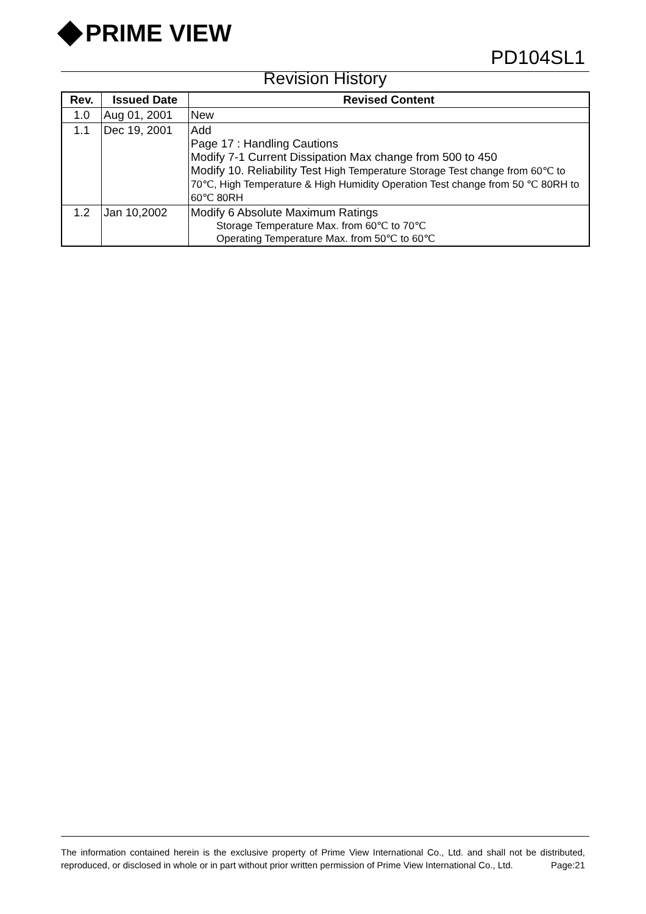PRIME VIEW
PD104SL1
Revision History
| Rev. | Issued Date | Revised Content |
| --- | --- | --- |
| 1.0 | Aug 01, 2001 | New |
| 1.1 | Dec 19, 2001 | Add Page 17 : Handling Cautions Modify 7-1 Current Dissipation Max change from 500 to 450 Modify 10. Reliability Test High Temperature Storage Test change from 60℃ to 70℃, High Temperature & High Humidity Operation Test change from 50 ℃ 80RH to 60℃ 80RH |
| 1.2 | Jan 10,2002 | Modify 6 Absolute Maximum Ratings Storage Temperature Max. from 60℃ to 70℃ Operating Temperature Max. from 50℃ to 60℃ |
The information contained herein is the exclusive property of Prime View International Co., Ltd. and shall not be distributed, reproduced, or disclosed in whole or in part without prior written permission of Prime View International Co., Ltd. Page:21